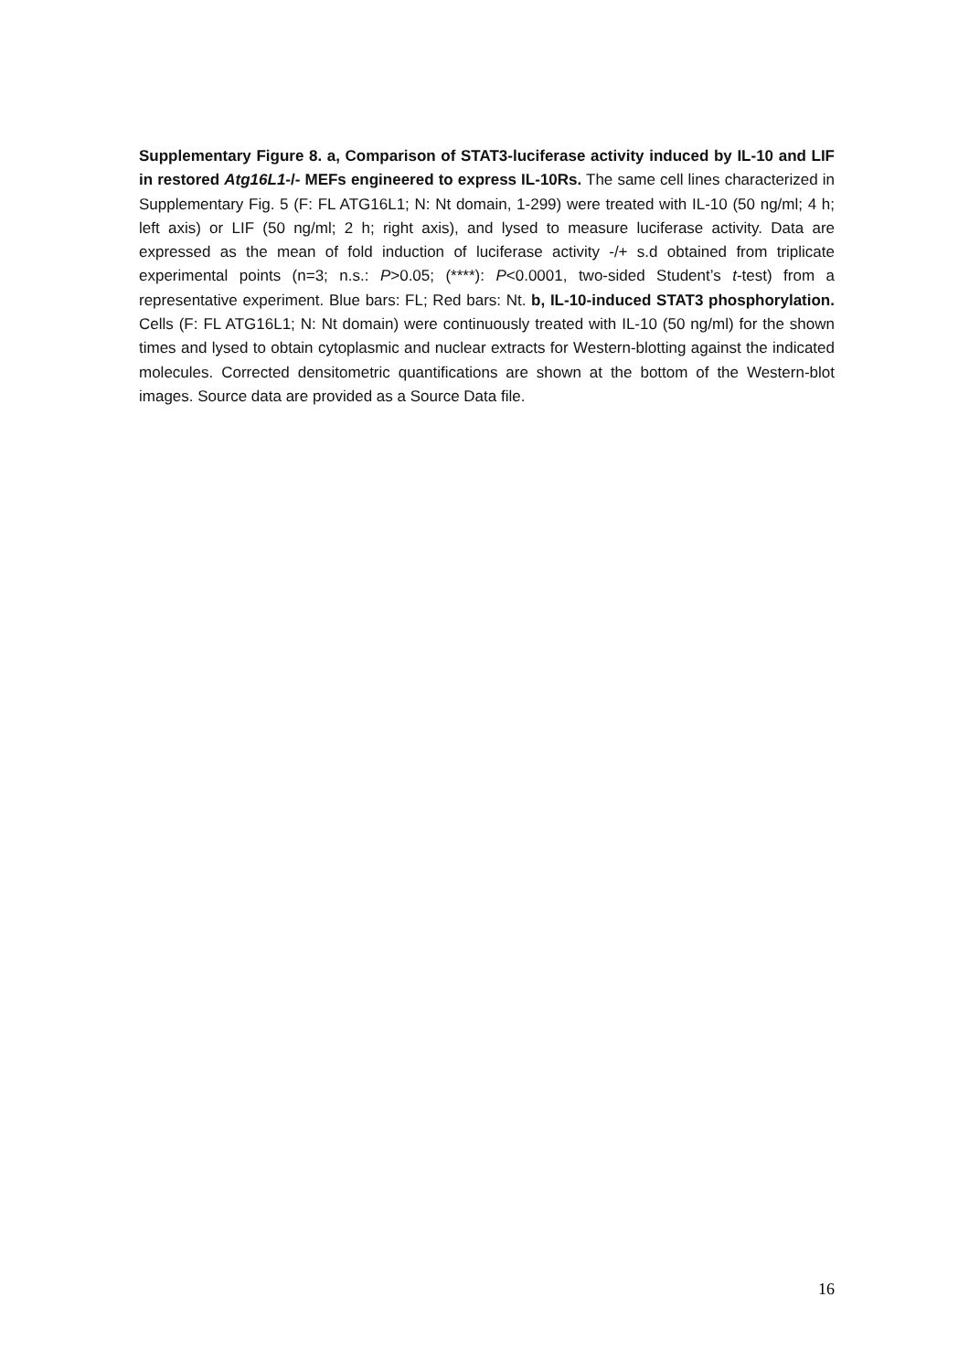Supplementary Figure 8. a, Comparison of STAT3-luciferase activity induced by IL-10 and LIF in restored Atg16L1-/- MEFs engineered to express IL-10Rs. The same cell lines characterized in Supplementary Fig. 5 (F: FL ATG16L1; N: Nt domain, 1-299) were treated with IL-10 (50 ng/ml; 4 h; left axis) or LIF (50 ng/ml; 2 h; right axis), and lysed to measure luciferase activity. Data are expressed as the mean of fold induction of luciferase activity -/+ s.d obtained from triplicate experimental points (n=3; n.s.: P>0.05; (****): P<0.0001, two-sided Student’s t-test) from a representative experiment. Blue bars: FL; Red bars: Nt. b, IL-10-induced STAT3 phosphorylation. Cells (F: FL ATG16L1; N: Nt domain) were continuously treated with IL-10 (50 ng/ml) for the shown times and lysed to obtain cytoplasmic and nuclear extracts for Western-blotting against the indicated molecules. Corrected densitometric quantifications are shown at the bottom of the Western-blot images. Source data are provided as a Source Data file.
16